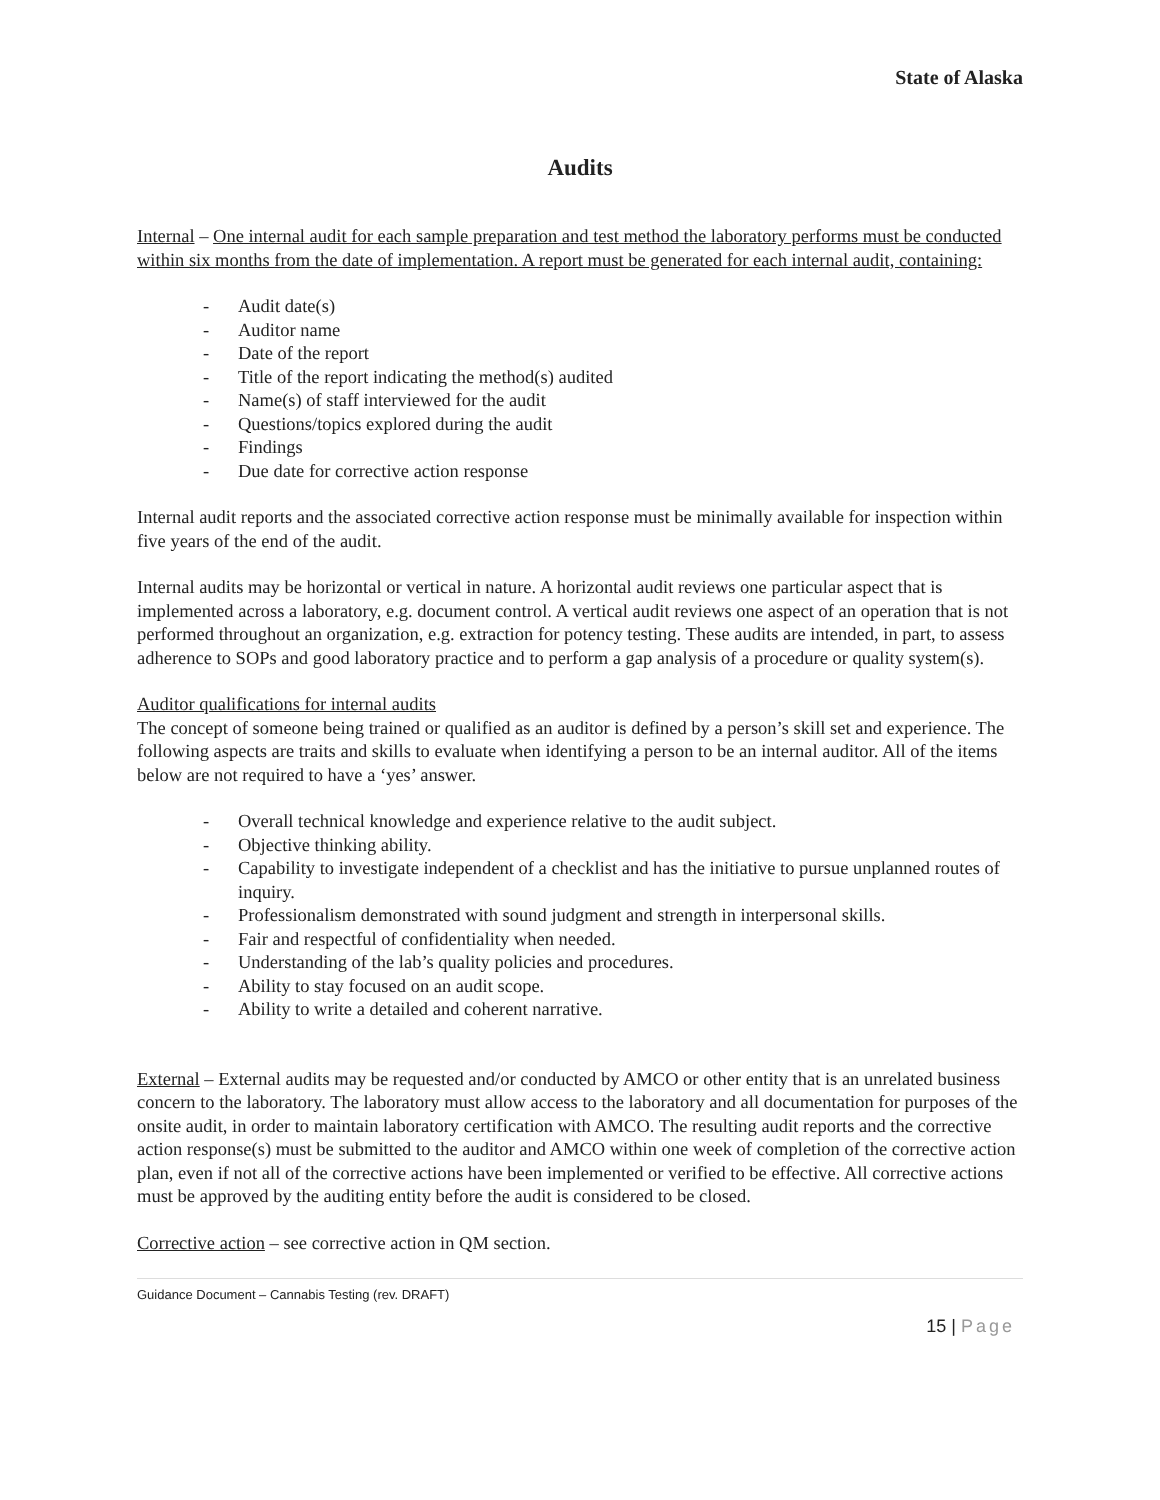State of Alaska
Audits
Internal – One internal audit for each sample preparation and test method the laboratory performs must be conducted within six months from the date of implementation. A report must be generated for each internal audit, containing:
- Audit date(s)
- Auditor name
- Date of the report
- Title of the report indicating the method(s) audited
- Name(s) of staff interviewed for the audit
- Questions/topics explored during the audit
- Findings
- Due date for corrective action response
Internal audit reports and the associated corrective action response must be minimally available for inspection within five years of the end of the audit.
Internal audits may be horizontal or vertical in nature. A horizontal audit reviews one particular aspect that is implemented across a laboratory, e.g. document control. A vertical audit reviews one aspect of an operation that is not performed throughout an organization, e.g. extraction for potency testing. These audits are intended, in part, to assess adherence to SOPs and good laboratory practice and to perform a gap analysis of a procedure or quality system(s).
Auditor qualifications for internal audits
The concept of someone being trained or qualified as an auditor is defined by a person’s skill set and experience. The following aspects are traits and skills to evaluate when identifying a person to be an internal auditor. All of the items below are not required to have a ‘yes’ answer.
- Overall technical knowledge and experience relative to the audit subject.
- Objective thinking ability.
- Capability to investigate independent of a checklist and has the initiative to pursue unplanned routes of inquiry.
- Professionalism demonstrated with sound judgment and strength in interpersonal skills.
- Fair and respectful of confidentiality when needed.
- Understanding of the lab’s quality policies and procedures.
- Ability to stay focused on an audit scope.
- Ability to write a detailed and coherent narrative.
External – External audits may be requested and/or conducted by AMCO or other entity that is an unrelated business concern to the laboratory. The laboratory must allow access to the laboratory and all documentation for purposes of the onsite audit, in order to maintain laboratory certification with AMCO. The resulting audit reports and the corrective action response(s) must be submitted to the auditor and AMCO within one week of completion of the corrective action plan, even if not all of the corrective actions have been implemented or verified to be effective. All corrective actions must be approved by the auditing entity before the audit is considered to be closed.
Corrective action – see corrective action in QM section.
Guidance Document – Cannabis Testing (rev. DRAFT)
15 | Page